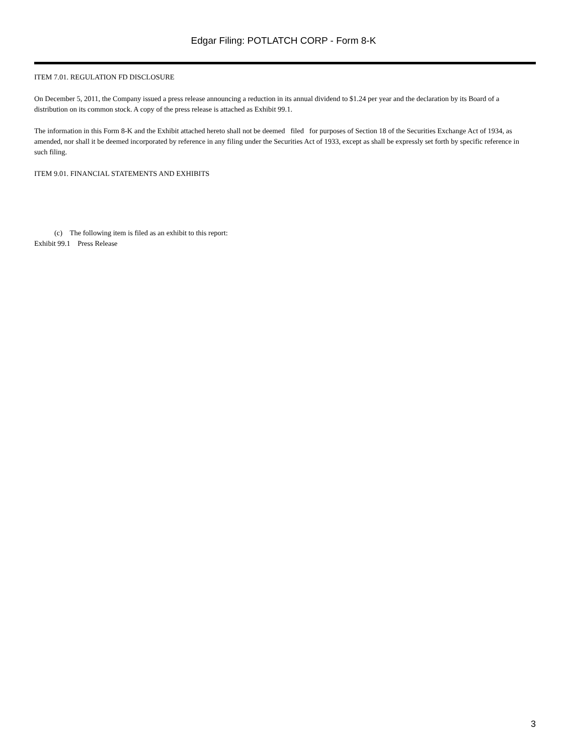Edgar Filing: POTLATCH CORP - Form 8-K
ITEM 7.01. REGULATION FD DISCLOSURE
On December 5, 2011, the Company issued a press release announcing a reduction in its annual dividend to $1.24 per year and the declaration by its Board of a distribution on its common stock. A copy of the press release is attached as Exhibit 99.1.
The information in this Form 8-K and the Exhibit attached hereto shall not be deemed filed for purposes of Section 18 of the Securities Exchange Act of 1934, as amended, nor shall it be deemed incorporated by reference in any filing under the Securities Act of 1933, except as shall be expressly set forth by specific reference in such filing.
ITEM 9.01. FINANCIAL STATEMENTS AND EXHIBITS
(c) The following item is filed as an exhibit to this report:
Exhibit 99.1 Press Release
3